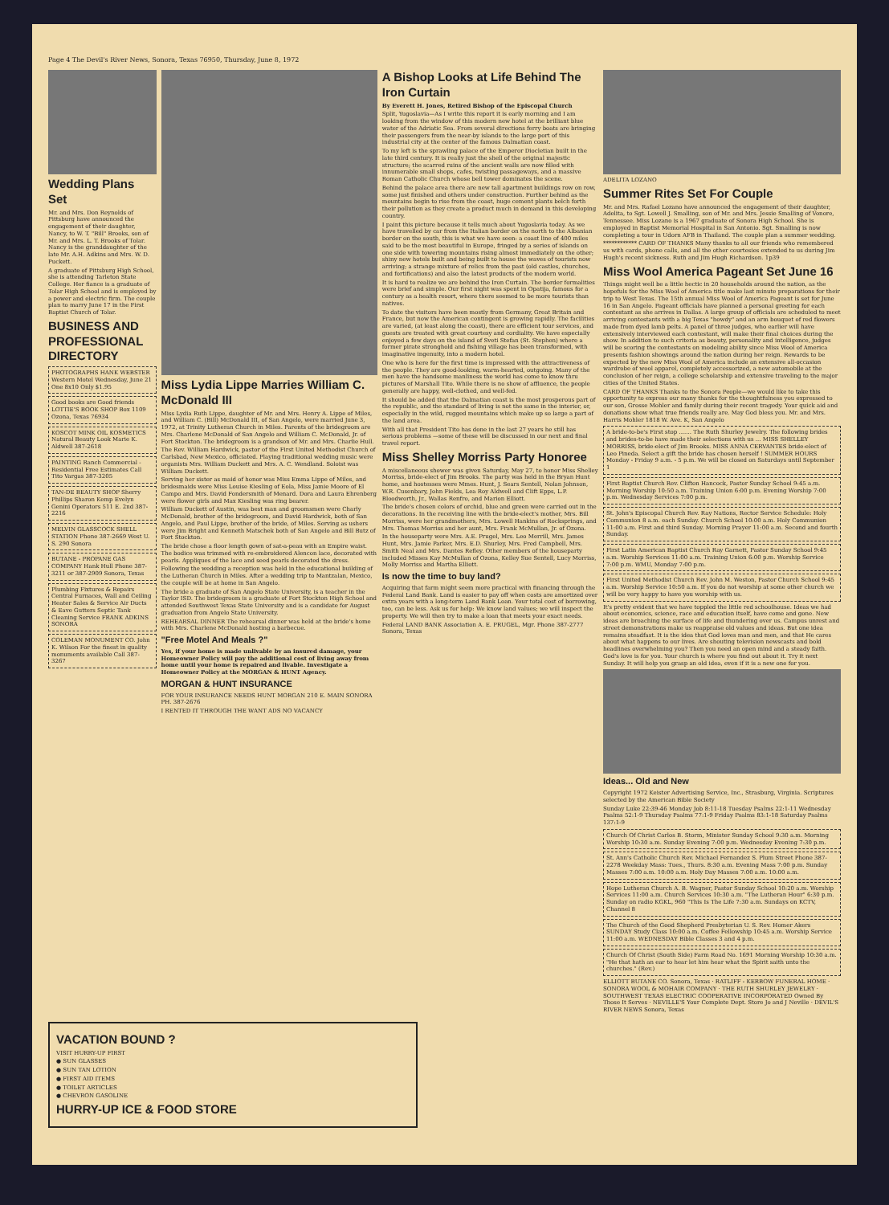Page 4 The Devil's River News, Sonora, Texas 76950, Thursday, June 8, 1972
Wedding Plans Set
Mr. and Mrs. Don Reynolds of Pittsburg have announced the engagement of their daughter, Nancy, to W. T. "Bill" Brooks, son of Mr. and Mrs. L. T. Brooks of Tolar. Nancy is the granddaughter of the late Mr. A.H. Adkins and Mrs. W. D. Puckett.
A graduate of Pittsburg High School, she is attending Tarleton State College. Her fiance is a graduate of Tolar High School and is employed by a power and electric firm. The couple plan to marry June 17 in the First Baptist Church of Tolar.
BUSINESS AND PROFESSIONAL DIRECTORY
PHOTOGRAPHS HANK WEBSTER Western Motel Wednesday, June 21 One 8x10 Only $1.95
Good books are Good friends LOTTIE'S BOOK SHOP Box 1109 Ozona, Texas 76934
KOSCOT MINK OIL KOSMETICS Natural Beauty Look Marie K. Aldwell 387-2618
PAINTING Ranch Commercial - Residential Free Estimates Call Tito Vargas 387-3205
TAN-DE BEAUTY SHOP Sherry Phillips Sharon Kemp Evelyn Genini Operators 511 E. 2nd 387-2216
MELVIN GLASSCOCK SHELL STATION Phone 387-2669 West U. S. 290 Sonora
BUTANE - PROPANE GAS COMPANY Hank Hull Phone 387-3211 or 387-2909 Sonora, Texas
Plumbing Fixtures & Repairs Central Furnaces, Wall and Ceiling Heater Sales & Service Air Ducts & Eave Gutters Septic Tank Cleaning Service FRANK ADKINS SONORA
COLEMAN MONUMENT CO. John K. Wilson For the finest in quality monuments available Call 387-3267
Miss Lydia Lippe Marries William C. McDonald III
Miss Lydia Ruth Lippe, daughter of Mr. and Mrs. Henry A. Lippe of Miles, and William C. (Bill) McDonald III, of San Angelo, were married June 3, 1972, at Trinity Lutheran Church in Miles. Parents of the bridegroom are Mrs. Charlene McDonald of San Angelo and William C. McDonald, Jr. of Fort Stockton. The bridegroom is a grandson of Mr. and Mrs. Charlie Hull.
The Rev. William Hardwick, pastor of the First United Methodist Church of Carlsbad, New Mexico, officiated. Playing traditional wedding music were organists Mrs. William Duckett and Mrs. A. C. Wendland. Soloist was William Duckett.
Serving her sister as maid of honor was Miss Emma Lippe of Miles, and bridesmaids were Miss Louise Kiesling of Eola, Miss Jamie Moore of El Campo and Mrs. David Fondersmith of Menard. Dora and Laura Ehrenberg were flower girls and Max Kiesling was ring bearer.
William Duckett of Austin, was best man and groomsmen were Charly McDonald, brother of the bridegroom, and David Hardwick, both of San Angelo, and Paul Lippe, brother of the bride, of Miles. Serving as ushers were Jim Bright and Kenneth Matschek both of San Angelo and Bill Butz of Fort Stockton.
The bride chose a floor length gown of sat-a-peau with an Empire waist. The bodice was trimmed with re-embroidered Alencon lace, decorated with pearls. Appliques of the lace and seed pearls decorated the dress.
Following the wedding a reception was held in the educational building of the Lutheran Church in Miles. After a wedding trip to Mantzalan, Mexico, the couple will be at home in San Angelo.
The bride a graduate of San Angelo State University, is a teacher in the Taylor ISD. The bridegroom is a graduate of Fort Stockton High School and attended Southwest Texas State University and is a candidate for August graduation from Angelo State University.
REHEARSAL DINNER The rehearsal dinner was held at the bride's home with Mrs. Charlene McDonald hosting a barbecue.
"Free Motel And Meals ?"
Yes, if your home is made unlivable by an insured damage, your Homeowner Policy will pay the additional cost of living away from home until your home is repaired and livable. Investigate a Homeowner Policy at the MORGAN & HUNT Agency.
MORGAN & HUNT INSURANCE
FOR YOUR INSURANCE NEEDS HUNT MORGAN 210 E. MAIN SONORA PH. 387-2676
I RENTED IT THROUGH THE WANT ADS NO VACANCY
A Bishop Looks at Life Behind The Iron Curtain
By Everett H. Jones, Retired Bishop of the Episcopal Church
Split, Yugoslavia—As I write this report it is early morning and I am looking from the window of this modern new hotel at the brilliant blue water of the Adriatic Sea. From several directions ferry boats are bringing their passengers from the near-by islands to the large port of this industrial city at the center of the famous Dalmatian coast.
To my left is the sprawling palace of the Emperor Diocletian built in the late third century. It is really just the shell of the original majestic structure; the scarred ruins of the ancient walls are now filled with innumerable small shops, cafes, twisting passageways, and a massive Roman Catholic Church whose bell tower dominates the scene.
Behind the palace area there are new tall apartment buildings row on row, some just finished and others under construction. Further behind as the mountains begin to rise from the coast, huge cement plants belch forth their pollution as they create a product much in demand in this developing country.
I paint this picture because it tells much about Yugoslavia today. As we have travelled by car from the Italian border on the north to the Albanian border on the south, this is what we have seen: a coast line of 400 miles said to be the most beautiful in Europe, fringed by a series of islands on one side with towering mountains rising almost immediately on the other; shiny new hotels built and being built to house the waves of tourists now arriving; a strange mixture of relics from the past (old castles, churches, and fortifications) and also the latest products of the modern world.
It is hard to realize we are behind the Iron Curtain. The border formalities were brief and simple. Our first night was spent in Opatija, famous for a century as a health resort, where there seemed to be more tourists than natives.
To date the visitors have been mostly from Germany, Great Britain and France, but now the American contingent is growing rapidly. The facilities are varied, (at least along the coast), there are efficient tour services, and guests are treated with great courtesy and cordiality. We have especially enjoyed a few days on the island of Sveti Stefan (St. Stephen) where a former pirate stronghold and fishing village has been transformed, with imaginative ingenuity, into a modern hotel.
One who is here for the first time is impressed with the attractiveness of the people. They are good-looking, warm-hearted, outgoing. Many of the men have the handsome manliness the world has come to know thru pictures of Marshall Tito. While there is no show of affluence, the people generally are happy, well-clothed, and well-fed.
It should be added that the Dalmatian coast is the most prosperous part of the republic, and the standard of living is not the same in the interior, or, especially in the wild, rugged mountains which make up so large a part of the land area.
With all that President Tito has done in the last 27 years he still has serious problems —some of these will be discussed in our next and final travel report.
Miss Shelley Morriss Party Honoree
A miscellaneous shower was given Saturday, May 27, to honor Miss Shelley Morriss, bride-elect of Jim Brooks. The party was held in the Bryan Hunt home, and hostesses were Mmes. Hunt, J. Sears Sentell, Nolan Johnson, W.R. Cusenbary, John Fields, Lea Roy Aldwell and Clift Epps, L.P. Bloodworth, Jr., Wallas Renfro, and Marion Elliott.
The bride's chosen colors of orchid, blue and green were carried out in the decorations. In the receiving line with the bride-elect's mother, Mrs. Bill Morriss, were her grandmothers, Mrs. Lowell Hankins of Rocksprings, and Mrs. Thomas Morriss and her aunt, Mrs. Frank McMullan, Jr. of Ozona.
In the houseparty were Mrs. A.E. Prugel, Mrs. Leo Merrill, Mrs. James Hunt, Mrs. Jamie Parker, Mrs. E.D. Shurley, Mrs. Fred Campbell, Mrs. Smith Neal and Mrs. Dantes Refley. Other members of the houseparty included Misses Kay McMullan of Ozona, Kelley Sue Sentell, Lucy Morriss, Molly Morriss and Martha Elliott.
Is now the time to buy land?
Acquiring that farm might seem more practical with financing through the Federal Land Bank. Land is easier to pay off when costs are amortized over extra years with a long-term Land Bank Loan. Your total cost of borrowing, too, can be less. Ask us for help: We know land values; we will inspect the property. We will then try to make a loan that meets your exact needs.
Federal LAND BANK Association A. E. PRUGEL, Mgr. Phone 387-2777 Sonora, Texas
ADELITA LOZANO
Summer Rites Set For Couple
Mr. and Mrs. Rafael Lozano have announced the engagement of their daughter, Adelita, to Sgt. Lowell J. Smalling, son of Mr. and Mrs. Jessie Smalling of Vonore, Tennessee. Miss Lozano is a 1967 graduate of Sonora High School. She is employed in Baptist Memorial Hospital in San Antonio. Sgt. Smalling is now completing a tour in Udorn AFB in Thailand. The couple plan a summer wedding.
************ CARD OF THANKS Many thanks to all our friends who remembered us with cards, phone calls, and all the other courtesies extended to us during Jim Hugh's recent sickness. Ruth and Jim Hugh Richardson. 1p39
Miss Wool America Pageant Set June 16
Things might well be a little hectic in 20 households around the nation, as the hopefuls for the Miss Wool of America title make last minute preparations for their trip to West Texas. The 15th annual Miss Wool of America Pageant is set for June 16 in San Angelo. Pageant officials have planned a personal greeting for each contestant as she arrives in Dallas. A large group of officials are scheduled to meet arriving contestants with a big Texas "howdy" and an arm bouquet of red flowers made from dyed lamb pelts. A panel of three judges, who earlier will have extensively interviewed each contestant, will make their final choices during the show. In addition to such criteria as beauty, personality and intelligence, judges will be scoring the contestants on modeling ability since Miss Wool of America presents fashion showings around the nation during her reign. Rewards to be expected by the new Miss Wool of America include an extensive all-occasion wardrobe of wool apparel, completely accessorized, a new automobile at the conclusion of her reign, a college scholarship and extensive traveling to the major cities of the United States.
CARD OF THANKS Thanks to the Sonora People—we would like to take this opportunity to express our many thanks for the thoughtfulness you expressed to our son, Grosse Mohler and family during their recent tragedy. Your quick aid and donations show what true friends really are. May God bless you. Mr. and Mrs. Harris Mohler 1818 W. Ave. K, San Angelo
A bride-to-be's First stop ....... The Ruth Shurley Jewelry. The following brides and brides-to-be have made their selections with us ... MISS SHELLEY MORRISS, bride-elect of Jim Brooks. MISS ANNA CERVANTES bride-elect of Leo Pineda. Select a gift the bride has chosen herself ! SUMMER HOURS Monday - Friday 9 a.m. - 5 p.m. We will be closed on Saturdays until September 1
First Baptist Church Rev. Clifton Hancock, Pastor Sunday School 9:45 a.m. Morning Worship 10:50 a.m. Training Union 6:00 p.m. Evening Worship 7:00 p.m. Wednesday Services 7:00 p.m.
St. John's Episcopal Church Rev. Ray Nations, Rector Service Schedule: Holy Communion 8 a.m. each Sunday. Church School 10:00 a.m. Holy Communion 11:00 a.m. First and third Sunday. Morning Prayer 11:00 a.m. Second and fourth Sunday.
First Latin American Baptist Church Ray Garnett, Pastor Sunday School 9:45 a.m. Worship Services 11:00 a.m. Training Union 6:00 p.m. Worship Service 7:00 p.m. WMU, Monday 7:00 p.m.
First United Methodist Church Rev. John M. Weston, Pastor Church School 9:45 a.m. Worship Service 10:50 a.m. If you do not worship at some other church we will be very happy to have you worship with us.
It's pretty evident that we have toppled the little red schoolhouse. Ideas we had about economics, science, race and education itself, have come and gone. New ideas are broaching the surface of life and thundering over us. Campus unrest and street demonstrations make us reappraise old values and ideas. But one idea remains steadfast. It is the idea that God loves man and men, and that He cares about what happens to our lives. Are shouting television newscasts and bold headlines overwhelming you? Then you need an open mind and a steady faith. God's love is for you. Your church is where you find out about it. Try it next Sunday. It will help you grasp an old idea, even if it is a new one for you.
Ideas... Old and New
Copyright 1972 Keister Advertising Service, Inc., Strasburg, Virginia. Scriptures selected by the American Bible Society
Sunday Luke 22:39-46 Monday Job 8:11-18 Tuesday Psalms 22:1-11 Wednesday Psalms 52:1-9 Thursday Psalms 77:1-9 Friday Psalms 83:1-18 Saturday Psalms 137:1-9
Church Of Christ Carlos B. Storm, Minister Sunday School 9:30 a.m. Morning Worship 10:30 a.m. Sunday Evening 7:00 p.m. Wednesday Evening 7:30 p.m.
St. Ann's Catholic Church Rev. Michael Fernandez S. Plum Street Phone 387-2278 Weekday Mass: Tues., Thurs. 8:30 a.m. Evening Mass 7:00 p.m. Sunday Masses 7:00 a.m. 10:00 a.m. Holy Day Masses 7:00 a.m. 10:00 a.m.
Hope Lutheran Church A. B. Wagner, Pastor Sunday School 10:20 a.m. Worship Services 11:00 a.m. Church Services 10:30 a.m. "The Lutheran Hour" 6:30 p.m. Sunday on radio KGKL, 960 "This Is The Life 7:30 a.m. Sundays on KCTV, Channel 8
The Church of the Good Shepherd Presbyterian U. S. Rev. Homer Akers SUNDAY Study Class 10:00 a.m. Coffee Fellowship 10:45 a.m. Worship Service 11:00 a.m. WEDNESDAY Bible Classes 3 and 4 p.m.
Church Of Christ (South Side) Farm Road No. 1691 Morning Worship 10:30 a.m. "He that hath an ear to hear let him hear what the Spirit saith unto the churches." (Rev.)
ELLIOTT BUTANE CO. Sonora, Texas · RATLIFF - KERBOW FUNERAL HOME · SONORA WOOL & MOHAIR COMPANY · THE RUTH SHURLEY JEWELRY · SOUTHWEST TEXAS ELECTRIC COOPERATIVE INCORPORATED Owned By Those It Serves · NEVILLE'S Your Complete Dept. Store Jo and J Neville · DEVIL'S RIVER NEWS Sonora, Texas
VACATION BOUND ?
VISIT HURRY-UP FIRST
● SUN GLASSES
● SUN TAN LOTION
● FIRST AID ITEMS
● TOILET ARTICLES
● CHEVRON GASOLINE
HURRY-UP ICE & FOOD STORE